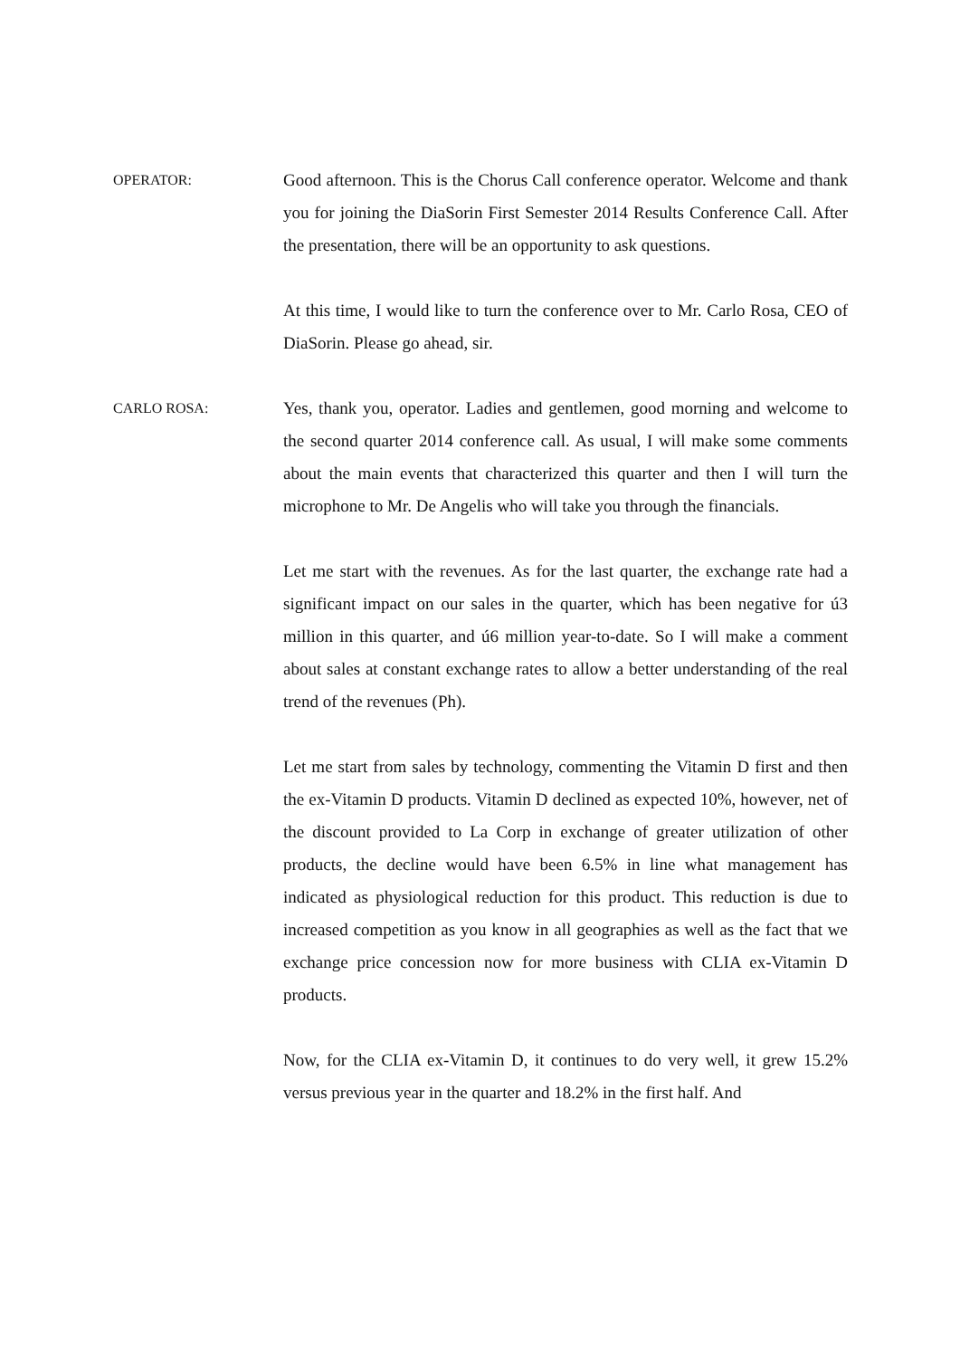OPERATOR:
Good afternoon. This is the Chorus Call conference operator. Welcome and thank you for joining the DiaSorin First Semester 2014 Results Conference Call. After the presentation, there will be an opportunity to ask questions.
At this time, I would like to turn the conference over to Mr. Carlo Rosa, CEO of DiaSorin. Please go ahead, sir.
CARLO ROSA:
Yes, thank you, operator. Ladies and gentlemen, good morning and welcome to the second quarter 2014 conference call. As usual, I will make some comments about the main events that characterized this quarter and then I will turn the microphone to Mr. De Angelis who will take you through the financials.
Let me start with the revenues. As for the last quarter, the exchange rate had a significant impact on our sales in the quarter, which has been negative for ú3 million in this quarter, and ú6 million year-to-date. So I will make a comment about sales at constant exchange rates to allow a better understanding of the real trend of the revenues (Ph).
Let me start from sales by technology, commenting the Vitamin D first and then the ex-Vitamin D products. Vitamin D declined as expected 10%, however, net of the discount provided to La Corp in exchange of greater utilization of other products, the decline would have been 6.5% in line what management has indicated as physiological reduction for this product. This reduction is due to increased competition as you know in all geographies as well as the fact that we exchange price concession now for more business with CLIA ex-Vitamin D products.
Now, for the CLIA ex-Vitamin D, it continues to do very well, it grew 15.2% versus previous year in the quarter and 18.2% in the first half. And